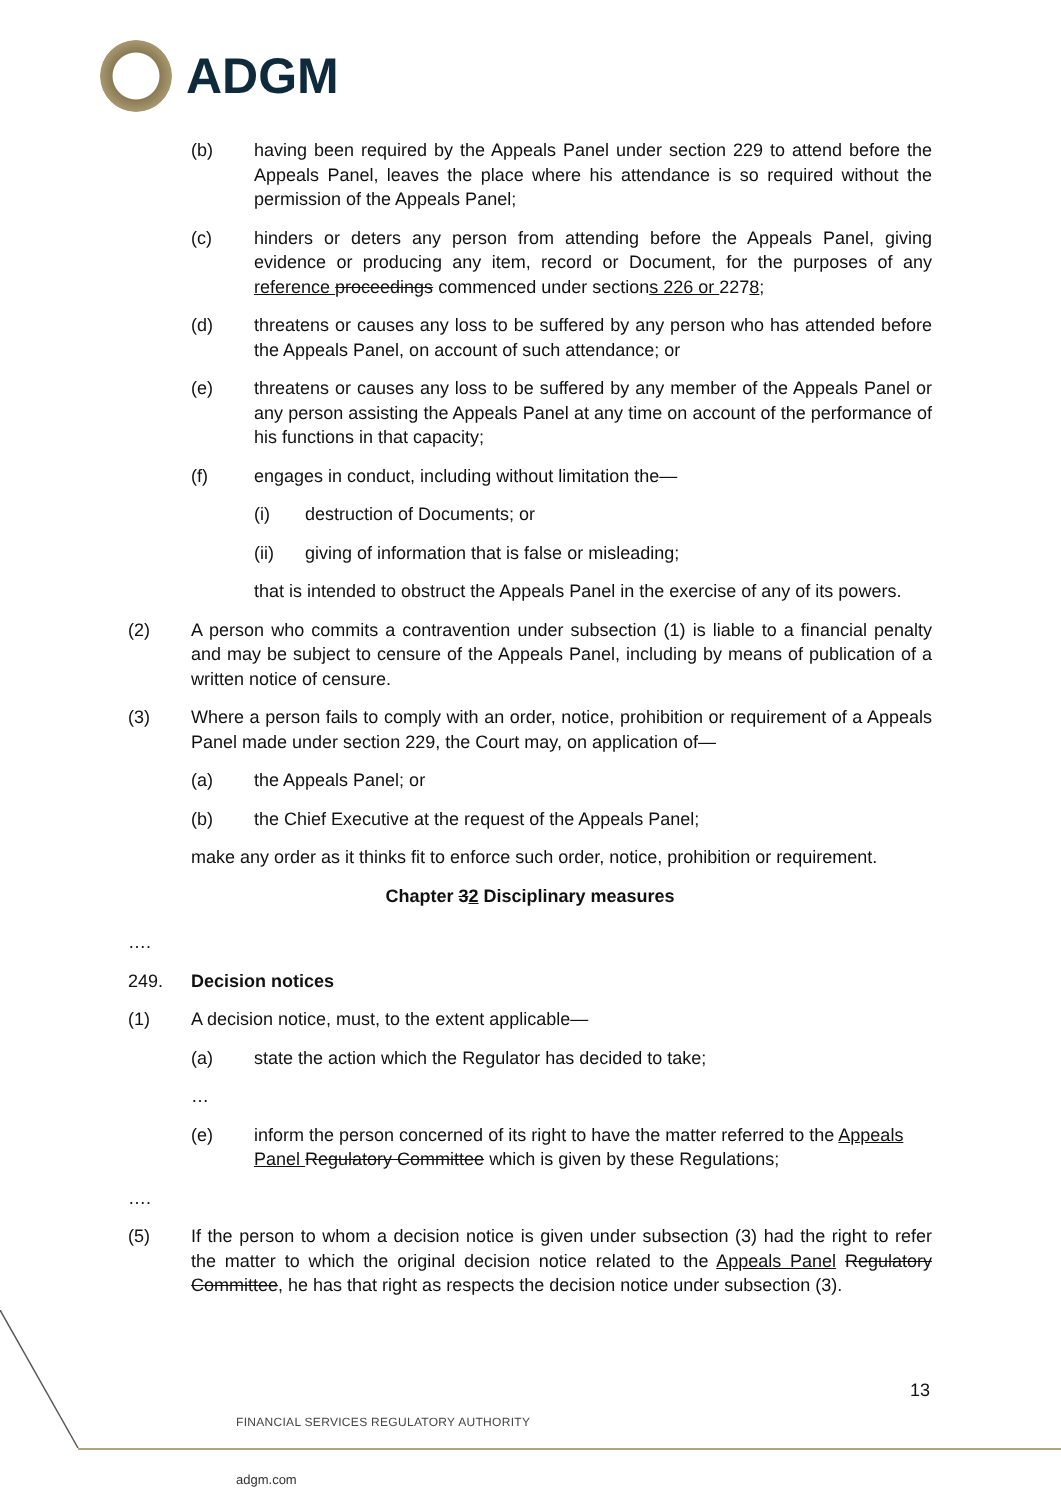ADGM
(b) having been required by the Appeals Panel under section 229 to attend before the Appeals Panel, leaves the place where his attendance is so required without the permission of the Appeals Panel;
(c) hinders or deters any person from attending before the Appeals Panel, giving evidence or producing any item, record or Document, for the purposes of any reference proceedings commenced under sections 226 or 2278;
(d) threatens or causes any loss to be suffered by any person who has attended before the Appeals Panel, on account of such attendance; or
(e) threatens or causes any loss to be suffered by any member of the Appeals Panel or any person assisting the Appeals Panel at any time on account of the performance of his functions in that capacity;
(f) engages in conduct, including without limitation the—
(i) destruction of Documents; or
(ii) giving of information that is false or misleading;
that is intended to obstruct the Appeals Panel in the exercise of any of its powers.
(2) A person who commits a contravention under subsection (1) is liable to a financial penalty and may be subject to censure of the Appeals Panel, including by means of publication of a written notice of censure.
(3) Where a person fails to comply with an order, notice, prohibition or requirement of a Appeals Panel made under section 229, the Court may, on application of—
(a) the Appeals Panel; or
(b) the Chief Executive at the request of the Appeals Panel;
make any order as it thinks fit to enforce such order, notice, prohibition or requirement.
Chapter 32 Disciplinary measures
….
249. Decision notices
(1) A decision notice, must, to the extent applicable—
(a) state the action which the Regulator has decided to take;
…
(e) inform the person concerned of its right to have the matter referred to the Appeals Panel Regulatory Committee which is given by these Regulations;
….
(5) If the person to whom a decision notice is given under subsection (3) had the right to refer the matter to which the original decision notice related to the Appeals Panel Regulatory Committee, he has that right as respects the decision notice under subsection (3).
13
FINANCIAL SERVICES REGULATORY AUTHORITY
adgm.com